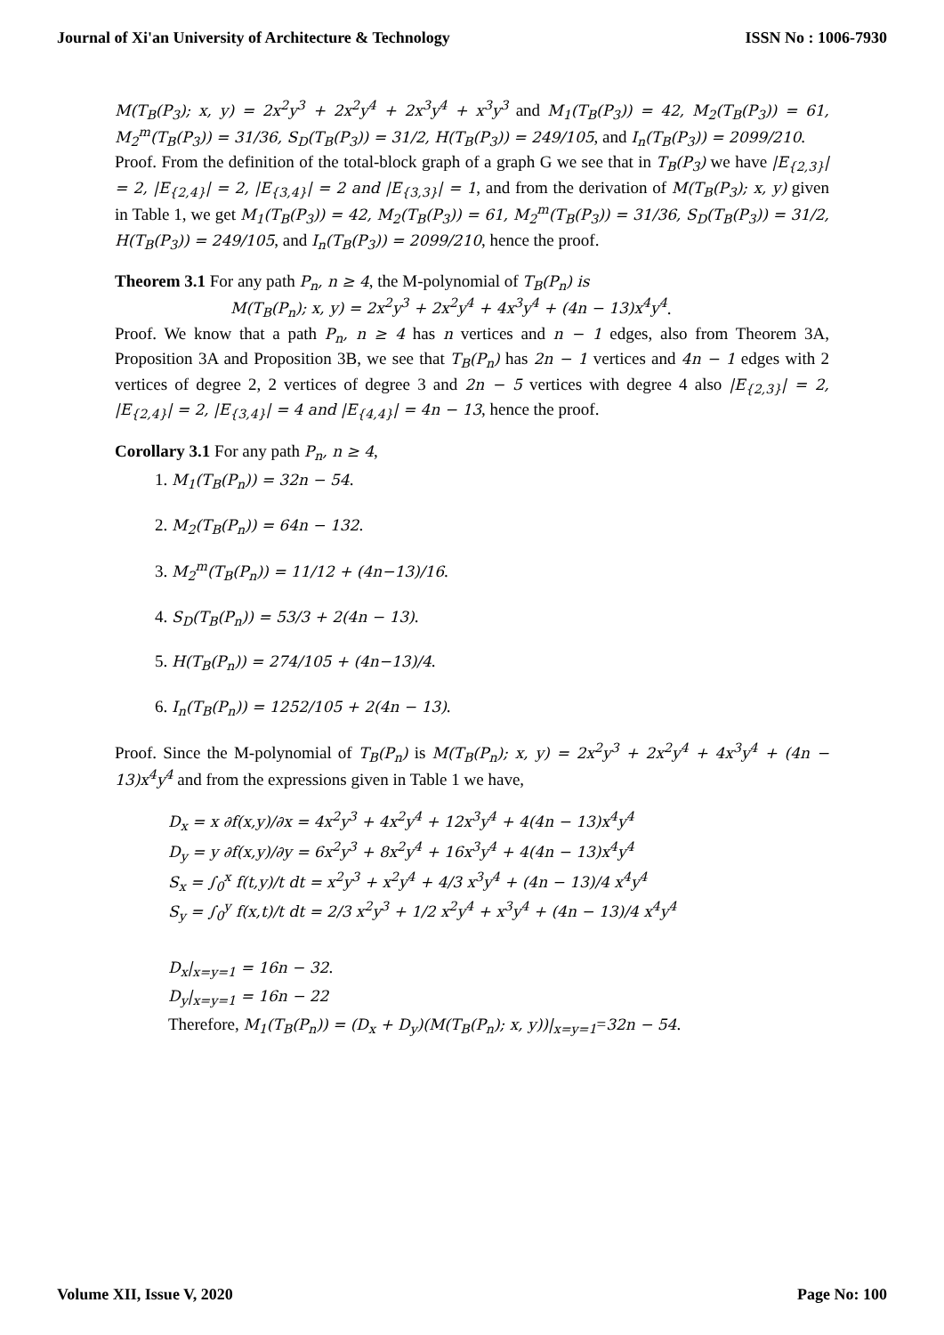Journal of Xi'an University of Architecture & Technology ISSN No : 1006-7930
M(T<sub>B</sub>(P<sub>3</sub>); x, y) = 2x<sup>2</sup>y<sup>3</sup> + 2x<sup>2</sup>y<sup>4</sup> + 2x<sup>3</sup>y<sup>4</sup> + x<sup>3</sup>y<sup>3</sup> and M<sub>1</sub>(T<sub>B</sub>(P<sub>3</sub>)) = 42, M<sub>2</sub>(T<sub>B</sub>(P<sub>3</sub>)) = 61, M<sub>2</sub><sup>m</sup>(T<sub>B</sub>(P<sub>3</sub>)) = 31/36, S<sub>D</sub>(T<sub>B</sub>(P<sub>3</sub>)) = 31/2, H(T<sub>B</sub>(P<sub>3</sub>)) = 249/105, and I<sub>n</sub>(T<sub>B</sub>(P<sub>3</sub>)) = 2099/210.
Proof. From the definition of the total-block graph of a graph G we see that in T<sub>B</sub>(P<sub>3</sub>) we have |E<sub>{2,3}</sub>| = 2, |E<sub>{2,4}</sub>| = 2, |E<sub>{3,4}</sub>| = 2 and |E<sub>{3,3}</sub>| = 1, and from the derivation of M(T<sub>B</sub>(P<sub>3</sub>); x, y) given in Table 1, we get M<sub>1</sub>(T<sub>B</sub>(P<sub>3</sub>)) = 42, M<sub>2</sub>(T<sub>B</sub>(P<sub>3</sub>)) = 61, M<sub>2</sub><sup>m</sup>(T<sub>B</sub>(P<sub>3</sub>)) = 31/36, S<sub>D</sub>(T<sub>B</sub>(P<sub>3</sub>)) = 31/2, H(T<sub>B</sub>(P<sub>3</sub>)) = 249/105, and I<sub>n</sub>(T<sub>B</sub>(P<sub>3</sub>)) = 2099/210, hence the proof.
Theorem 3.1 For any path P<sub>n</sub>, n ≥ 4, the M-polynomial of T<sub>B</sub>(P<sub>n</sub>) is
M(T<sub>B</sub>(P<sub>n</sub>); x, y) = 2x<sup>2</sup>y<sup>3</sup> + 2x<sup>2</sup>y<sup>4</sup> + 4x<sup>3</sup>y<sup>4</sup> + (4n − 13)x<sup>4</sup>y<sup>4</sup>.
Proof. We know that a path P<sub>n</sub>, n ≥ 4 has n vertices and n − 1 edges, also from Theorem 3A, Proposition 3A and Proposition 3B, we see that T<sub>B</sub>(P<sub>n</sub>) has 2n − 1 vertices and 4n − 1 edges with 2 vertices of degree 2, 2 vertices of degree 3 and 2n − 5 vertices with degree 4 also |E<sub>{2,3}</sub>| = 2, |E<sub>{2,4}</sub>| = 2, |E<sub>{3,4}</sub>| = 4 and |E<sub>{4,4}</sub>| = 4n − 13, hence the proof.
Corollary 3.1 For any path P<sub>n</sub>, n ≥ 4,
1. M<sub>1</sub>(T<sub>B</sub>(P<sub>n</sub>)) = 32n − 54.
2. M<sub>2</sub>(T<sub>B</sub>(P<sub>n</sub>)) = 64n − 132.
3. M<sub>2</sub><sup>m</sup>(T<sub>B</sub>(P<sub>n</sub>)) = 11/12 + (4n−13)/16.
4. S<sub>D</sub>(T<sub>B</sub>(P<sub>n</sub>)) = 53/3 + 2(4n − 13).
5. H(T<sub>B</sub>(P<sub>n</sub>)) = 274/105 + (4n−13)/4.
6. I<sub>n</sub>(T<sub>B</sub>(P<sub>n</sub>)) = 1252/105 + 2(4n − 13).
Proof. Since the M-polynomial of T<sub>B</sub>(P<sub>n</sub>) is M(T<sub>B</sub>(P<sub>n</sub>); x, y) = 2x<sup>2</sup>y<sup>3</sup> + 2x<sup>2</sup>y<sup>4</sup> + 4x<sup>3</sup>y<sup>4</sup> + (4n − 13)x<sup>4</sup>y<sup>4</sup> and from the expressions given in Table 1 we have,
D<sub>x</sub> = x ∂f(x,y)/∂x = 4x<sup>2</sup>y<sup>3</sup> + 4x<sup>2</sup>y<sup>4</sup> + 12x<sup>3</sup>y<sup>4</sup> + 4(4n − 13)x<sup>4</sup>y<sup>4</sup>
D<sub>y</sub> = y ∂f(x,y)/∂y = 6x<sup>2</sup>y<sup>3</sup> + 8x<sup>2</sup>y<sup>4</sup> + 16x<sup>3</sup>y<sup>4</sup> + 4(4n − 13)x<sup>4</sup>y<sup>4</sup>
S<sub>x</sub> = ∫<sub>0</sub><sup>x</sup> f(t,y)/t dt = x<sup>2</sup>y<sup>3</sup> + x<sup>2</sup>y<sup>4</sup> + 4/3 x<sup>3</sup>y<sup>4</sup> + (4n − 13)/4 x<sup>4</sup>y<sup>4</sup>
S<sub>y</sub> = ∫<sub>0</sub><sup>y</sup> f(x,t)/t dt = 2/3 x<sup>2</sup>y<sup>3</sup> + 1/2 x<sup>2</sup>y<sup>4</sup> + x<sup>3</sup>y<sup>4</sup> + (4n − 13)/4 x<sup>4</sup>y<sup>4</sup>
D<sub>x</sub>|<sub>x=y=1</sub> = 16n − 32.
D<sub>y</sub>|<sub>x=y=1</sub> = 16n − 22
Therefore, M<sub>1</sub>(T<sub>B</sub>(P<sub>n</sub>)) = (D<sub>x</sub> + D<sub>y</sub>)(M(T<sub>B</sub>(P<sub>n</sub>); x, y))|<sub>x=y=1</sub>=32n − 54.
Volume XII, Issue V, 2020 Page No: 100